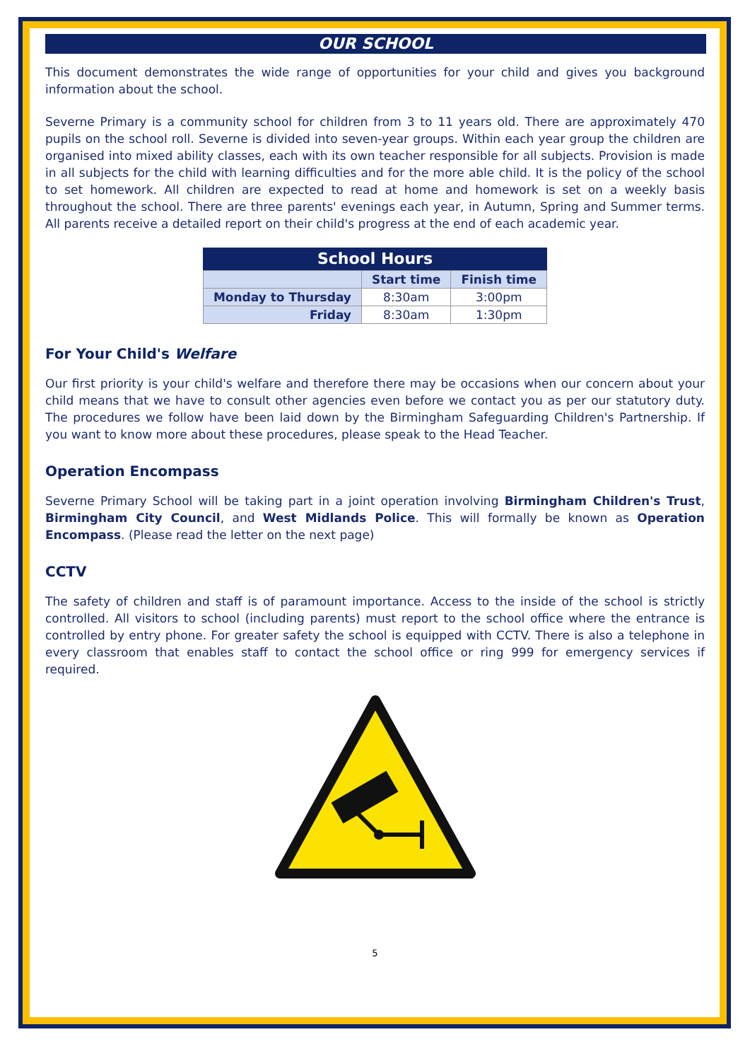OUR SCHOOL
This document demonstrates the wide range of opportunities for your child and gives you background information about the school.
Severne Primary is a community school for children from 3 to 11 years old. There are approximately 470 pupils on the school roll. Severne is divided into seven-year groups. Within each year group the children are organised into mixed ability classes, each with its own teacher responsible for all subjects. Provision is made in all subjects for the child with learning difficulties and for the more able child. It is the policy of the school to set homework. All children are expected to read at home and homework is set on a weekly basis throughout the school. There are three parents' evenings each year, in Autumn, Spring and Summer terms. All parents receive a detailed report on their child's progress at the end of each academic year.
| School Hours | | |
| --- | --- | --- |
| | Start time | Finish time |
| Monday to Thursday | 8:30am | 3:00pm |
| Friday | 8:30am | 1:30pm |
For Your Child's Welfare
Our first priority is your child's welfare and therefore there may be occasions when our concern about your child means that we have to consult other agencies even before we contact you as per our statutory duty. The procedures we follow have been laid down by the Birmingham Safeguarding Children's Partnership. If you want to know more about these procedures, please speak to the Head Teacher.
Operation Encompass
Severne Primary School will be taking part in a joint operation involving Birmingham Children's Trust, Birmingham City Council, and West Midlands Police. This will formally be known as Operation Encompass. (Please read the letter on the next page)
CCTV
The safety of children and staff is of paramount importance. Access to the inside of the school is strictly controlled. All visitors to school (including parents) must report to the school office where the entrance is controlled by entry phone. For greater safety the school is equipped with CCTV. There is also a telephone in every classroom that enables staff to contact the school office or ring 999 for emergency services if required.
5